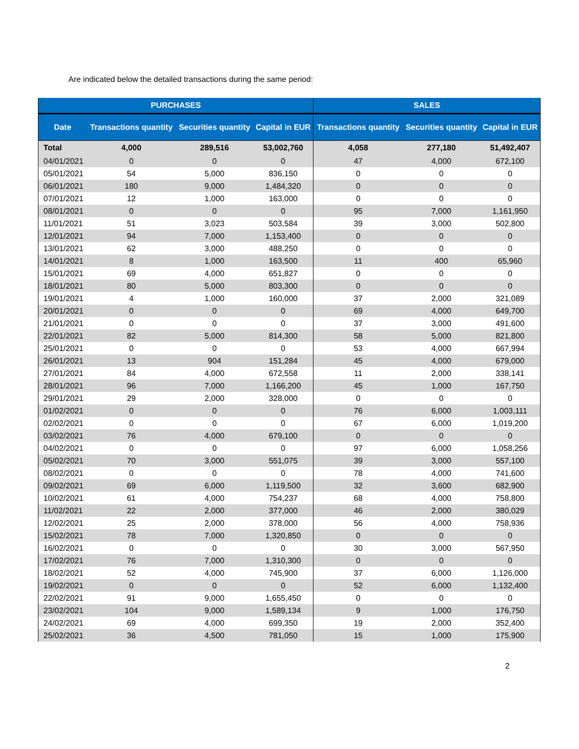Are indicated below the detailed transactions during the same period:
| PURCHASES | | | | SALES | | |
| --- | --- | --- | --- | --- | --- | --- |
| Date | Transactions quantity | Securities quantity | Capital in EUR | Transactions quantity | Securities quantity | Capital in EUR |
| Total | 4,000 | 289,516 | 53,002,760 | 4,058 | 277,180 | 51,492,407 |
| 04/01/2021 | 0 | 0 | 0 | 47 | 4,000 | 672,100 |
| 05/01/2021 | 54 | 5,000 | 836,150 | 0 | 0 | 0 |
| 06/01/2021 | 180 | 9,000 | 1,484,320 | 0 | 0 | 0 |
| 07/01/2021 | 12 | 1,000 | 163,000 | 0 | 0 | 0 |
| 08/01/2021 | 0 | 0 | 0 | 95 | 7,000 | 1,161,950 |
| 11/01/2021 | 51 | 3,023 | 503,584 | 39 | 3,000 | 502,800 |
| 12/01/2021 | 94 | 7,000 | 1,153,400 | 0 | 0 | 0 |
| 13/01/2021 | 62 | 3,000 | 488,250 | 0 | 0 | 0 |
| 14/01/2021 | 8 | 1,000 | 163,500 | 11 | 400 | 65,960 |
| 15/01/2021 | 69 | 4,000 | 651,827 | 0 | 0 | 0 |
| 18/01/2021 | 80 | 5,000 | 803,300 | 0 | 0 | 0 |
| 19/01/2021 | 4 | 1,000 | 160,000 | 37 | 2,000 | 321,089 |
| 20/01/2021 | 0 | 0 | 0 | 69 | 4,000 | 649,700 |
| 21/01/2021 | 0 | 0 | 0 | 37 | 3,000 | 491,600 |
| 22/01/2021 | 82 | 5,000 | 814,300 | 58 | 5,000 | 821,800 |
| 25/01/2021 | 0 | 0 | 0 | 53 | 4,000 | 667,994 |
| 26/01/2021 | 13 | 904 | 151,284 | 45 | 4,000 | 679,000 |
| 27/01/2021 | 84 | 4,000 | 672,558 | 11 | 2,000 | 338,141 |
| 28/01/2021 | 96 | 7,000 | 1,166,200 | 45 | 1,000 | 167,750 |
| 29/01/2021 | 29 | 2,000 | 328,000 | 0 | 0 | 0 |
| 01/02/2021 | 0 | 0 | 0 | 76 | 6,000 | 1,003,111 |
| 02/02/2021 | 0 | 0 | 0 | 67 | 6,000 | 1,019,200 |
| 03/02/2021 | 76 | 4,000 | 679,100 | 0 | 0 | 0 |
| 04/02/2021 | 0 | 0 | 0 | 97 | 6,000 | 1,058,256 |
| 05/02/2021 | 70 | 3,000 | 551,075 | 39 | 3,000 | 557,100 |
| 08/02/2021 | 0 | 0 | 0 | 78 | 4,000 | 741,600 |
| 09/02/2021 | 69 | 6,000 | 1,119,500 | 32 | 3,600 | 682,900 |
| 10/02/2021 | 61 | 4,000 | 754,237 | 68 | 4,000 | 758,800 |
| 11/02/2021 | 22 | 2,000 | 377,000 | 46 | 2,000 | 380,029 |
| 12/02/2021 | 25 | 2,000 | 378,000 | 56 | 4,000 | 758,936 |
| 15/02/2021 | 78 | 7,000 | 1,320,850 | 0 | 0 | 0 |
| 16/02/2021 | 0 | 0 | 0 | 30 | 3,000 | 567,950 |
| 17/02/2021 | 76 | 7,000 | 1,310,300 | 0 | 0 | 0 |
| 18/02/2021 | 52 | 4,000 | 745,900 | 37 | 6,000 | 1,126,000 |
| 19/02/2021 | 0 | 0 | 0 | 52 | 6,000 | 1,132,400 |
| 22/02/2021 | 91 | 9,000 | 1,655,450 | 0 | 0 | 0 |
| 23/02/2021 | 104 | 9,000 | 1,589,134 | 9 | 1,000 | 176,750 |
| 24/02/2021 | 69 | 4,000 | 699,350 | 19 | 2,000 | 352,400 |
| 25/02/2021 | 36 | 4,500 | 781,050 | 15 | 1,000 | 175,900 |
2